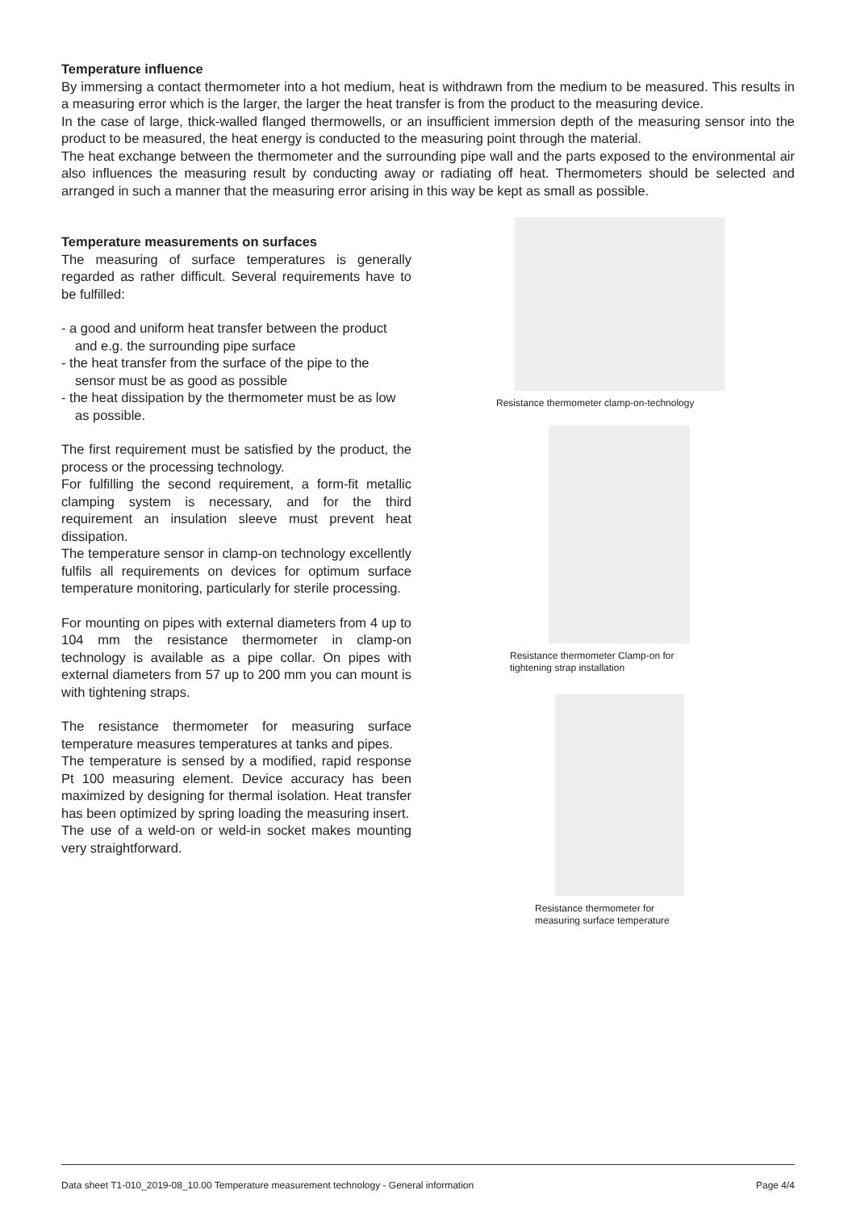Temperature influence
By immersing a contact thermometer into a hot medium, heat is withdrawn from the medium to be measured. This results in a measuring error which is the larger, the larger the heat transfer is from the product to the measuring device.
In the case of large, thick-walled flanged thermowells, or an insufficient immersion depth of the measuring sensor into the product to be measured, the heat energy is conducted to the measuring point through the material.
The heat exchange between the thermometer and the surrounding pipe wall and the parts exposed to the environmental air also influences the measuring result by conducting away or radiating off heat. Thermometers should be selected and arranged in such a manner that the measuring error arising in this way be kept as small as possible.
Temperature measurements on surfaces
The measuring of surface temperatures is generally regarded as rather difficult. Several requirements have to be fulfilled:
- a good and uniform heat transfer between the product and e.g. the surrounding pipe surface
- the heat transfer from the surface of the pipe to the sensor must be as good as possible
- the heat dissipation by the thermometer must be as low as possible.
The first requirement must be satisfied by the product, the process or the processing technology.
For fulfilling the second requirement, a form-fit metallic clamping system is necessary, and for the third requirement an insulation sleeve must prevent heat dissipation.
The temperature sensor in clamp-on technology excellently fulfils all requirements on devices for optimum surface temperature monitoring, particularly for sterile processing.
For mounting on pipes with external diameters from 4 up to 104 mm the resistance thermometer in clamp-on technology is available as a pipe collar. On pipes with external diameters from 57 up to 200 mm you can mount is with tightening straps.
The resistance thermometer for measuring surface temperature measures temperatures at tanks and pipes.
The temperature is sensed by a modified, rapid response Pt 100 measuring element. Device accuracy has been maximized by designing for thermal isolation. Heat transfer has been optimized by spring loading the measuring insert.
The use of a weld-on or weld-in socket makes mounting very straightforward.
Resistance thermometer clamp-on-technology
Resistance thermometer Clamp-on for
tightening strap installation
Resistance thermometer for
measuring surface temperature
Data sheet T1-010_2019-08_10.00 Temperature measurement technology - General information Page 4/4